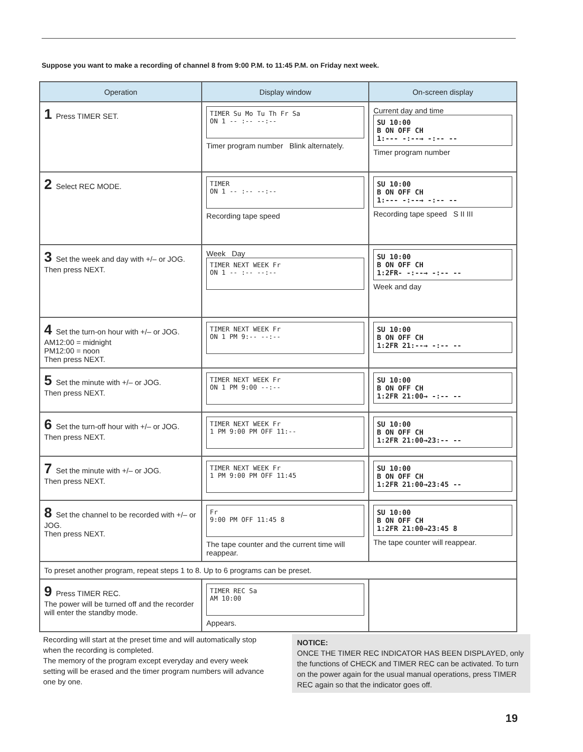Suppose you want to make a recording of channel 8 from 9:00 P.M. to 11:45 P.M. on Friday next week.
| Operation | Display window | On-screen display |
| --- | --- | --- |
| 1 Press TIMER SET. | TIMER Su Mo Tu Th Fr Sa ON 1 -- :-- --:-- Timer program number Blink alternately. | Current day and time SU 10:00 B ON OFF CH 1:--- -:--→ -:-- -- Timer program number |
| 2 Select REC MODE. | TIMER ON 1 -- :-- --:-- Recording tape speed | SU 10:00 B ON OFF CH 1:--- -:--→ -:-- -- Recording tape speed S II III |
| 3 Set the week and day with +/– or JOG. Then press NEXT. | Week Day TIMER NEXT WEEK Fr ON 1 -- :-- --:-- | SU 10:00 B ON OFF CH 1:2FR- -:--→ -:-- -- Week and day |
| 4 Set the turn-on hour with +/– or JOG. AM12:00 = midnight PM12:00 = noon Then press NEXT. | TIMER NEXT WEEK Fr ON 1 PM 9:-- --:-- | SU 10:00 B ON OFF CH 1:2FR 21:--→ -:-- -- |
| 5 Set the minute with +/– or JOG. Then press NEXT. | TIMER NEXT WEEK Fr ON 1 PM 9:00 --:-- | SU 10:00 B ON OFF CH 1:2FR 21:00→ -:-- -- |
| 6 Set the turn-off hour with +/– or JOG. Then press NEXT. | TIMER NEXT WEEK Fr 1 PM 9:00 PM OFF 11:-- | SU 10:00 B ON OFF CH 1:2FR 21:00→23:-- -- |
| 7 Set the minute with +/– or JOG. Then press NEXT. | TIMER NEXT WEEK Fr 1 PM 9:00 PM OFF 11:45 | SU 10:00 B ON OFF CH 1:2FR 21:00→23:45 -- |
| 8 Set the channel to be recorded with +/– or JOG. Then press NEXT. | Fr 9:00 PM OFF 11:45 8 The tape counter and the current time will reappear. | SU 10:00 B ON OFF CH 1:2FR 21:00→23:45 8 The tape counter will reappear. |
| To preset another program, repeat steps 1 to 8. Up to 6 programs can be preset. | | |
| 9 Press TIMER REC. The power will be turned off and the recorder will enter the standby mode. | TIMER REC Sa AM 10:00 Appears. | |
Recording will start at the preset time and will automatically stop when the recording is completed.
The memory of the program except everyday and every week setting will be erased and the timer program numbers will advance one by one.
NOTICE:
ONCE THE TIMER REC INDICATOR HAS BEEN DISPLAYED, only the functions of CHECK and TIMER REC can be activated. To turn on the power again for the usual manual operations, press TIMER REC again so that the indicator goes off.
19